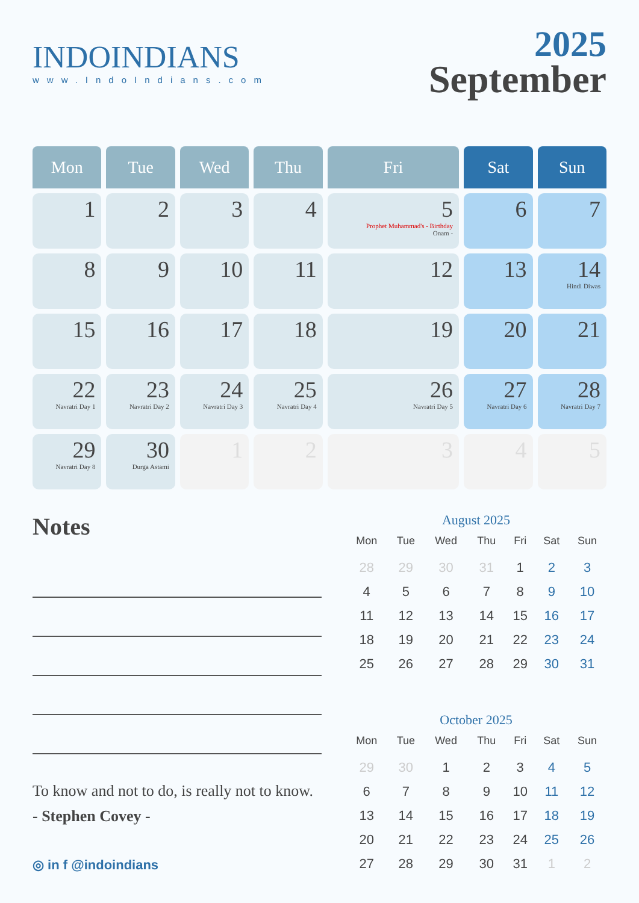INDOINDIANS
www.IndoIndians.com
2025
September
| Mon | Tue | Wed | Thu | Fri | Sat | Sun |
| --- | --- | --- | --- | --- | --- | --- |
| 1 | 2 | 3 | 4 | 5 Prophet Muhammad's - Birthday Onam - | 6 | 7 |
| 8 | 9 | 10 | 11 | 12 | 13 | 14 Hindi Diwas |
| 15 | 16 | 17 | 18 | 19 | 20 | 21 |
| 22 Navratri Day 1 | 23 Navratri Day 2 | 24 Navratri Day 3 | 25 Navratri Day 4 | 26 Navratri Day 5 | 27 Navratri Day 6 | 28 Navratri Day 7 |
| 29 Navratri Day 8 | 30 Durga Astami | 1 | 2 | 3 | 4 | 5 |
Notes
To know and not to do, is really not to know.
- Stephen Covey -
August 2025
| Mon | Tue | Wed | Thu | Fri | Sat | Sun |
| --- | --- | --- | --- | --- | --- | --- |
| 28 | 29 | 30 | 31 | 1 | 2 | 3 |
| 4 | 5 | 6 | 7 | 8 | 9 | 10 |
| 11 | 12 | 13 | 14 | 15 | 16 | 17 |
| 18 | 19 | 20 | 21 | 22 | 23 | 24 |
| 25 | 26 | 27 | 28 | 29 | 30 | 31 |
October 2025
| Mon | Tue | Wed | Thu | Fri | Sat | Sun |
| --- | --- | --- | --- | --- | --- | --- |
| 29 | 30 | 1 | 2 | 3 | 4 | 5 |
| 6 | 7 | 8 | 9 | 10 | 11 | 12 |
| 13 | 14 | 15 | 16 | 17 | 18 | 19 |
| 20 | 21 | 22 | 23 | 24 | 25 | 26 |
| 27 | 28 | 29 | 30 | 31 | 1 | 2 |
◎ in f @indoindians